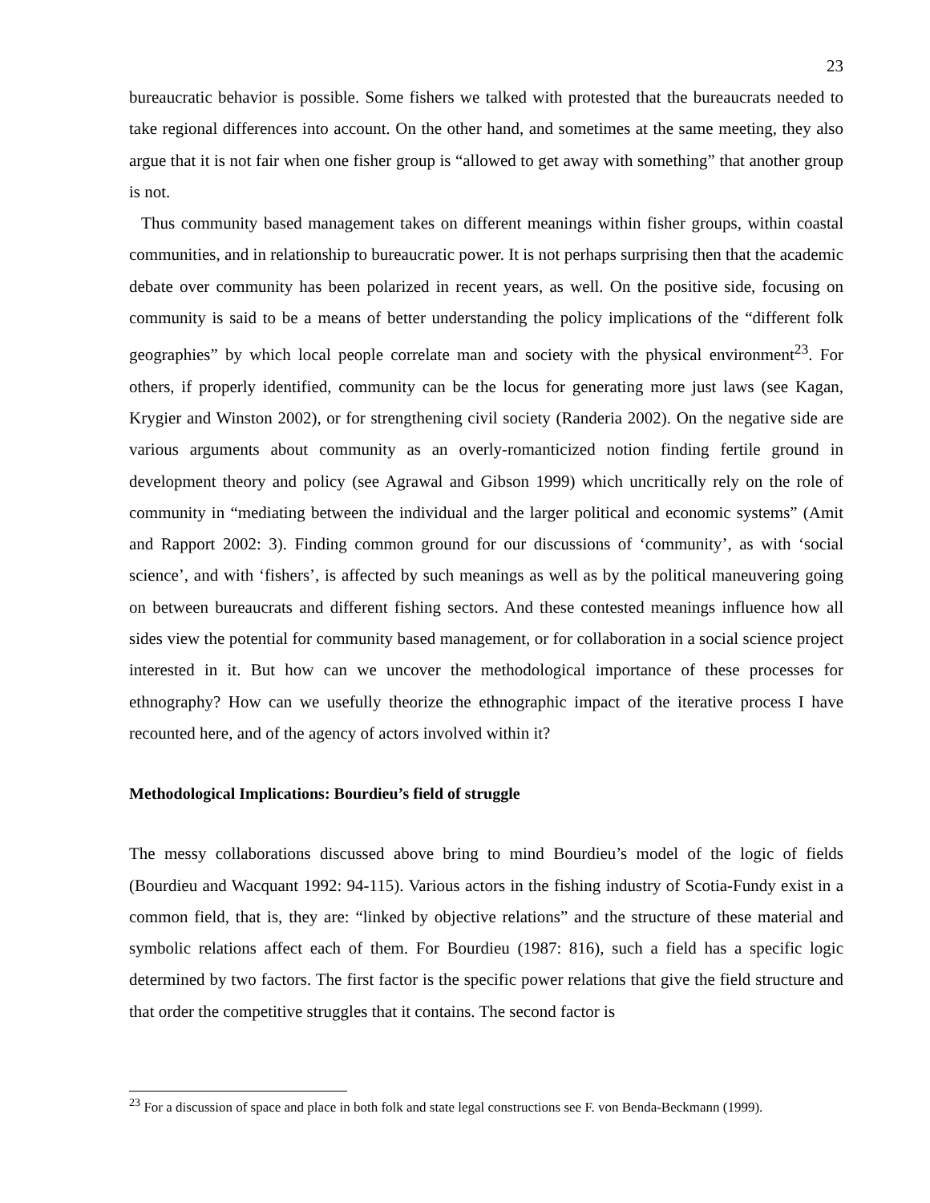23
bureaucratic behavior is possible. Some fishers we talked with protested that the bureaucrats needed to take regional differences into account. On the other hand, and sometimes at the same meeting, they also argue that it is not fair when one fisher group is “allowed to get away with something” that another group is not.
Thus community based management takes on different meanings within fisher groups, within coastal communities, and in relationship to bureaucratic power. It is not perhaps surprising then that the academic debate over community has been polarized in recent years, as well. On the positive side, focusing on community is said to be a means of better understanding the policy implications of the “different folk geographies” by which local people correlate man and society with the physical environment<sup>23</sup>. For others, if properly identified, community can be the locus for generating more just laws (see Kagan, Krygier and Winston 2002), or for strengthening civil society (Randeria 2002). On the negative side are various arguments about community as an overly-romanticized notion finding fertile ground in development theory and policy (see Agrawal and Gibson 1999) which uncritically rely on the role of community in “mediating between the individual and the larger political and economic systems” (Amit and Rapport 2002: 3). Finding common ground for our discussions of ‘community’, as with ‘social science’, and with ‘fishers’, is affected by such meanings as well as by the political maneuvering going on between bureaucrats and different fishing sectors. And these contested meanings influence how all sides view the potential for community based management, or for collaboration in a social science project interested in it. But how can we uncover the methodological importance of these processes for ethnography? How can we usefully theorize the ethnographic impact of the iterative process I have recounted here, and of the agency of actors involved within it?
Methodological Implications: Bourdieu’s field of struggle
The messy collaborations discussed above bring to mind Bourdieu’s model of the logic of fields (Bourdieu and Wacquant 1992: 94-115). Various actors in the fishing industry of Scotia-Fundy exist in a common field, that is, they are: “linked by objective relations” and the structure of these material and symbolic relations affect each of them. For Bourdieu (1987: 816), such a field has a specific logic determined by two factors. The first factor is the specific power relations that give the field structure and that order the competitive struggles that it contains. The second factor is
<sup>23</sup> For a discussion of space and place in both folk and state legal constructions see F. von Benda-Beckmann (1999).